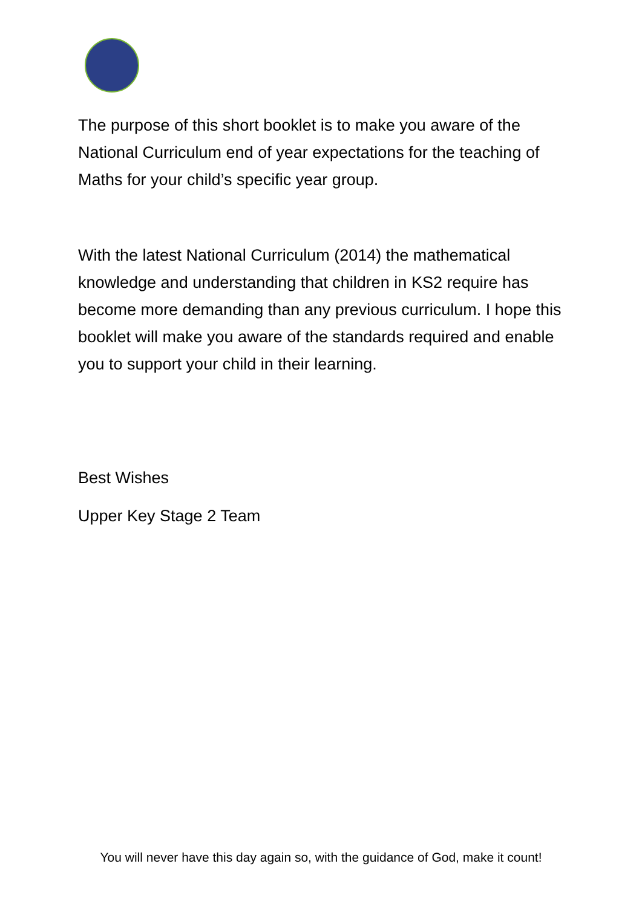The purpose of this short booklet is to make you aware of the National Curriculum end of year expectations for the teaching of Maths for your child’s specific year group.
With the latest National Curriculum (2014) the mathematical knowledge and understanding that children in KS2 require has become more demanding than any previous curriculum. I hope this booklet will make you aware of the standards required and enable you to support your child in their learning.
Best Wishes
Upper Key Stage 2 Team
You will never have this day again so, with the guidance of God, make it count!